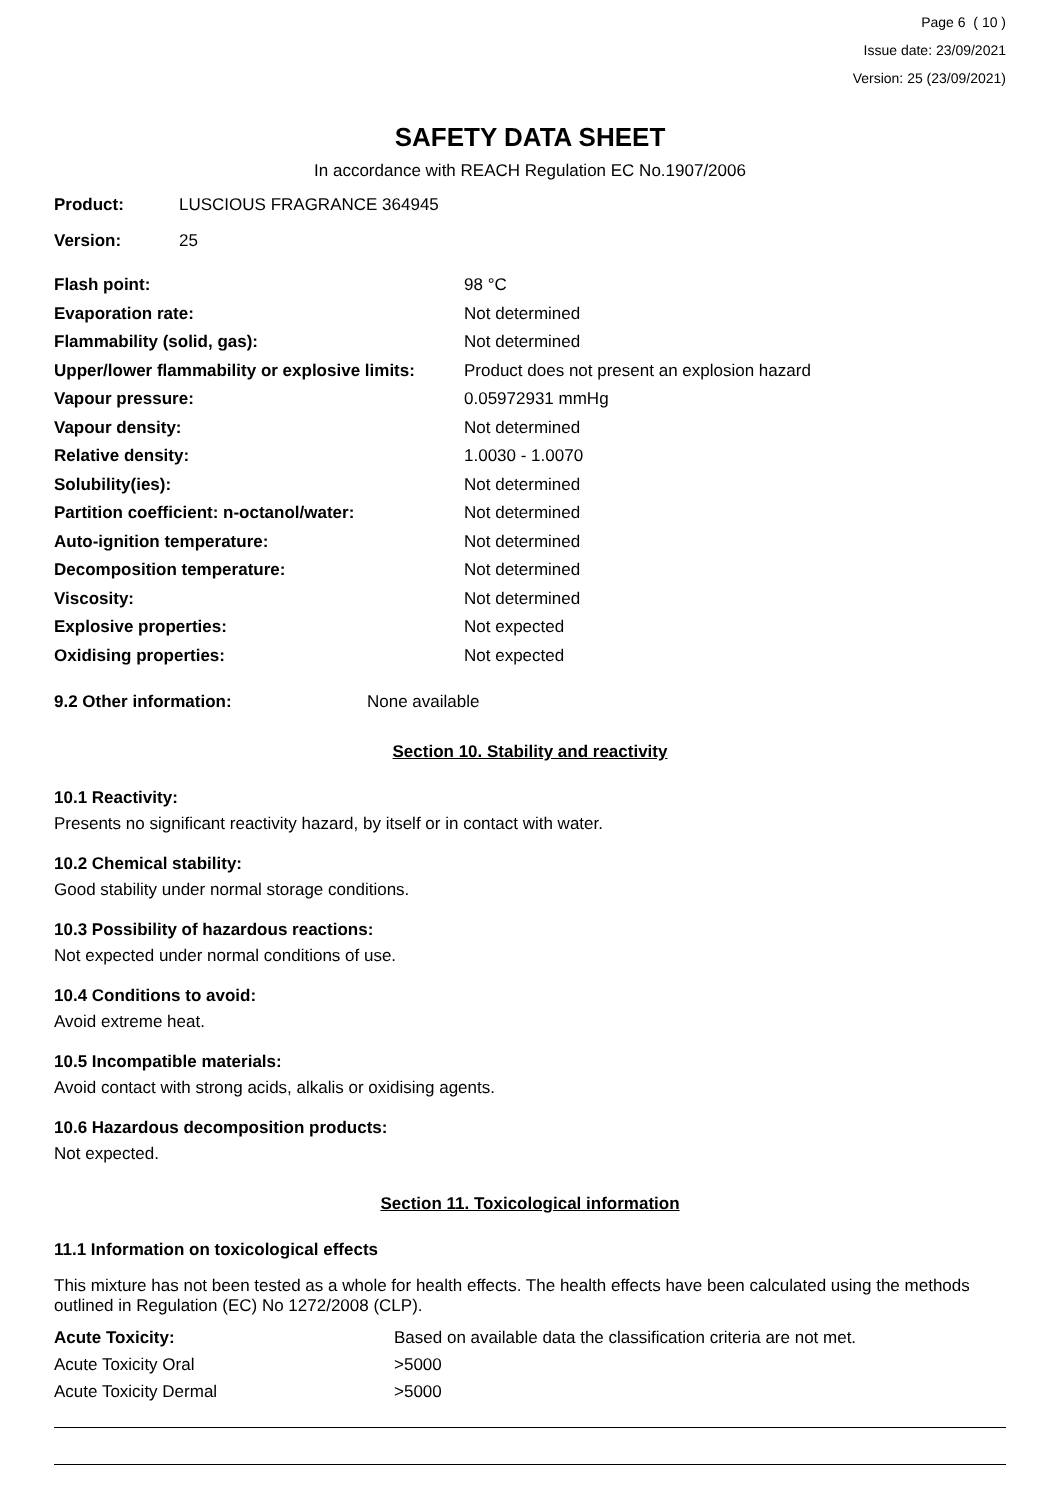Page 6 ( 10 )
Issue date: 23/09/2021
Version: 25 (23/09/2021)
SAFETY DATA SHEET
In accordance with REACH Regulation EC No.1907/2006
| Product: | LUSCIOUS FRAGRANCE 364945 |
| Version: | 25 |
| Flash point: | 98 °C |
| Evaporation rate: | Not determined |
| Flammability (solid, gas): | Not determined |
| Upper/lower flammability or explosive limits: | Product does not present an explosion hazard |
| Vapour pressure: | 0.05972931 mmHg |
| Vapour density: | Not determined |
| Relative density: | 1.0030 - 1.0070 |
| Solubility(ies): | Not determined |
| Partition coefficient: n-octanol/water: | Not determined |
| Auto-ignition temperature: | Not determined |
| Decomposition temperature: | Not determined |
| Viscosity: | Not determined |
| Explosive properties: | Not expected |
| Oxidising properties: | Not expected |
| 9.2 Other information: | None available |
Section 10. Stability and reactivity
10.1 Reactivity:
Presents no significant reactivity hazard, by itself or in contact with water.
10.2 Chemical stability:
Good stability under normal storage conditions.
10.3 Possibility of hazardous reactions:
Not expected under normal conditions of use.
10.4 Conditions to avoid:
Avoid extreme heat.
10.5 Incompatible materials:
Avoid contact with strong acids, alkalis or oxidising agents.
10.6 Hazardous decomposition products:
Not expected.
Section 11. Toxicological information
11.1 Information on toxicological effects
This mixture has not been tested as a whole for health effects. The health effects have been calculated using the methods outlined in Regulation (EC) No 1272/2008 (CLP).
| Acute Toxicity: | Based on available data the classification criteria are not met. |
| Acute Toxicity Oral | >5000 |
| Acute Toxicity Dermal | >5000 |